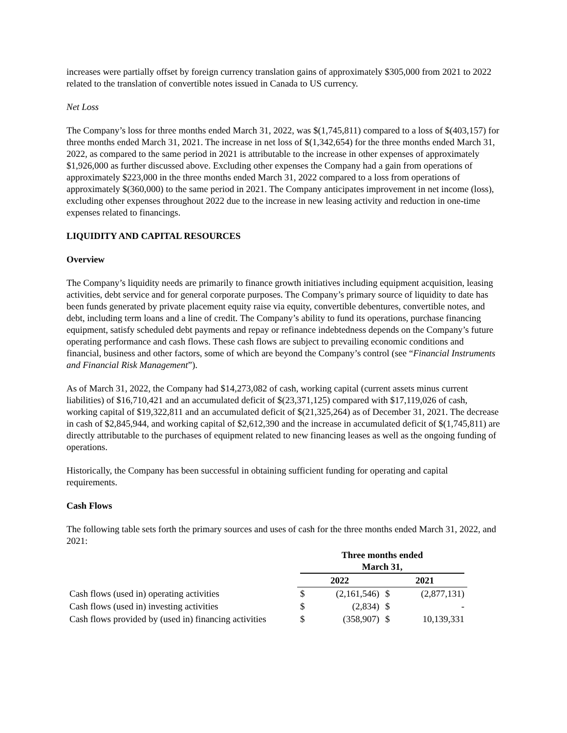increases were partially offset by foreign currency translation gains of approximately $305,000 from 2021 to 2022 related to the translation of convertible notes issued in Canada to US currency.
Net Loss
The Company’s loss for three months ended March 31, 2022, was $(1,745,811) compared to a loss of $(403,157) for three months ended March 31, 2021. The increase in net loss of $(1,342,654) for the three months ended March 31, 2022, as compared to the same period in 2021 is attributable to the increase in other expenses of approximately $1,926,000 as further discussed above. Excluding other expenses the Company had a gain from operations of approximately $223,000 in the three months ended March 31, 2022 compared to a loss from operations of approximately $(360,000) to the same period in 2021. The Company anticipates improvement in net income (loss), excluding other expenses throughout 2022 due to the increase in new leasing activity and reduction in one-time expenses related to financings.
LIQUIDITY AND CAPITAL RESOURCES
Overview
The Company’s liquidity needs are primarily to finance growth initiatives including equipment acquisition, leasing activities, debt service and for general corporate purposes. The Company’s primary source of liquidity to date has been funds generated by private placement equity raise via equity, convertible debentures, convertible notes, and debt, including term loans and a line of credit. The Company’s ability to fund its operations, purchase financing equipment, satisfy scheduled debt payments and repay or refinance indebtedness depends on the Company’s future operating performance and cash flows. These cash flows are subject to prevailing economic conditions and financial, business and other factors, some of which are beyond the Company’s control (see “Financial Instruments and Financial Risk Management”).
As of March 31, 2022, the Company had $14,273,082 of cash, working capital (current assets minus current liabilities) of $16,710,421 and an accumulated deficit of $(23,371,125) compared with $17,119,026 of cash, working capital of $19,322,811 and an accumulated deficit of $(21,325,264) as of December 31, 2021. The decrease in cash of $2,845,944, and working capital of $2,612,390 and the increase in accumulated deficit of $(1,745,811) are directly attributable to the purchases of equipment related to new financing leases as well as the ongoing funding of operations.
Historically, the Company has been successful in obtaining sufficient funding for operating and capital requirements.
Cash Flows
The following table sets forth the primary sources and uses of cash for the three months ended March 31, 2022, and 2021:
| | Three months ended March 31, | | | |
| --- | --- | --- | --- | --- |
| | 2022 | | 2021 | |
| Cash flows (used in) operating activities | $ | (2,161,546) | $ | (2,877,131) |
| Cash flows (used in) investing activities | $ | (2,834) | $ | - |
| Cash flows provided by (used in) financing activities | $ | (358,907) | $ | 10,139,331 |